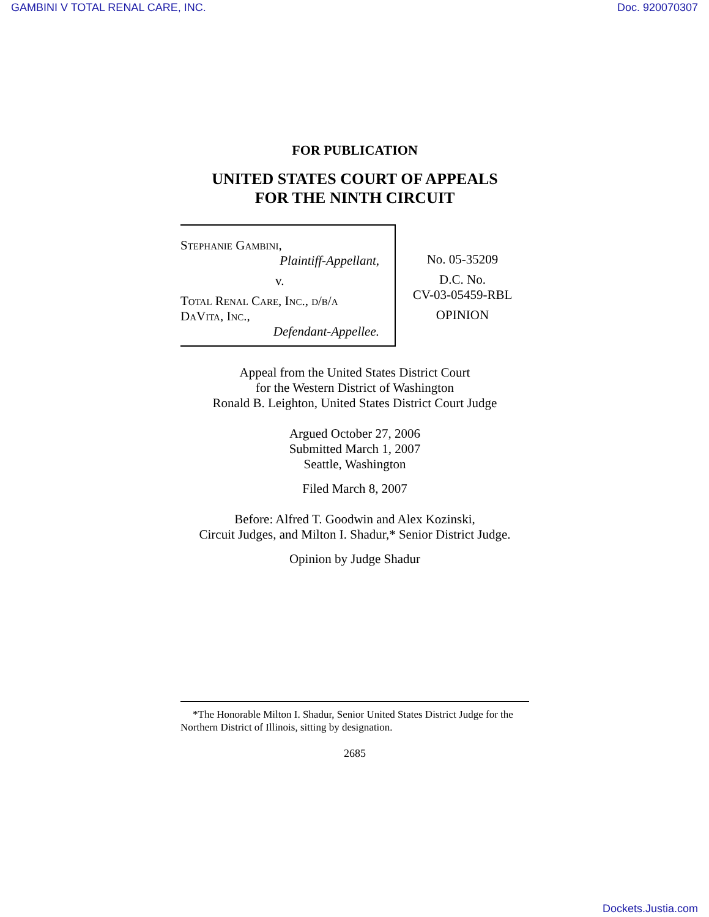GAMBINI V TOTAL RENAL CARE, INC. Doc. 920070307
FOR PUBLICATION
UNITED STATES COURT OF APPEALS
FOR THE NINTH CIRCUIT
Stephanie Gambini,
Plaintiff-Appellant,
v.
Total Renal Care, Inc., d/b/a
DaVita, Inc.,
Defendant-Appellee.
No. 05-35209
D.C. No.
CV-03-05459-RBL
OPINION
Appeal from the United States District Court
for the Western District of Washington
Ronald B. Leighton, United States District Court Judge
Argued October 27, 2006
Submitted March 1, 2007
Seattle, Washington
Filed March 8, 2007
Before: Alfred T. Goodwin and Alex Kozinski,
Circuit Judges, and Milton I. Shadur,* Senior District Judge.
Opinion by Judge Shadur
*The Honorable Milton I. Shadur, Senior United States District Judge for the Northern District of Illinois, sitting by designation.
2685
Dockets.Justia.com